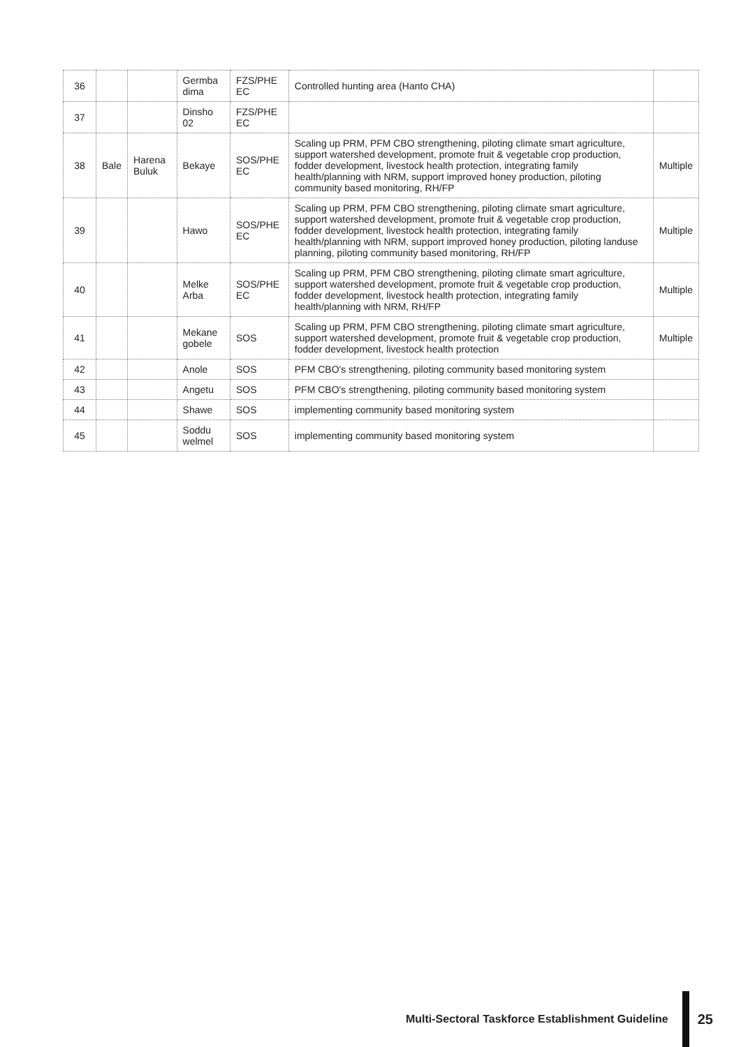| 36 | | | Germba dima | FZS/PHE EC | Controlled hunting area (Hanto CHA) | |
| 37 | | | Dinsho 02 | FZS/PHE EC | | |
| 38 | Bale | Harena Buluk | Bekaye | SOS/PHE EC | Scaling up PRM, PFM CBO strengthening, piloting climate smart agriculture, support watershed development, promote fruit & vegetable crop production, fodder development, livestock health protection, integrating family health/planning with NRM, support improved honey production, piloting community based monitoring, RH/FP | Multiple |
| 39 | | | Hawo | SOS/PHE EC | Scaling up PRM, PFM CBO strengthening, piloting climate smart agriculture, support watershed development, promote fruit & vegetable crop production, fodder development, livestock health protection, integrating family health/planning with NRM, support improved honey production, piloting landuse planning, piloting community based monitoring, RH/FP | Multiple |
| 40 | | | Melke Arba | SOS/PHE EC | Scaling up PRM, PFM CBO strengthening, piloting climate smart agriculture, support watershed development, promote fruit & vegetable crop production, fodder development, livestock health protection, integrating family health/planning with NRM, RH/FP | Multiple |
| 41 | | | Mekane gobele | SOS | Scaling up PRM, PFM CBO strengthening, piloting climate smart agriculture, support watershed development, promote fruit & vegetable crop production, fodder development, livestock health protection | Multiple |
| 42 | | | Anole | SOS | PFM CBO's strengthening, piloting community based monitoring system | |
| 43 | | | Angetu | SOS | PFM CBO's strengthening, piloting community based monitoring system | |
| 44 | | | Shawe | SOS | implementing community based monitoring system | |
| 45 | | | Soddu welmel | SOS | implementing community based monitoring system | |
Multi-Sectoral Taskforce Establishment Guideline 25